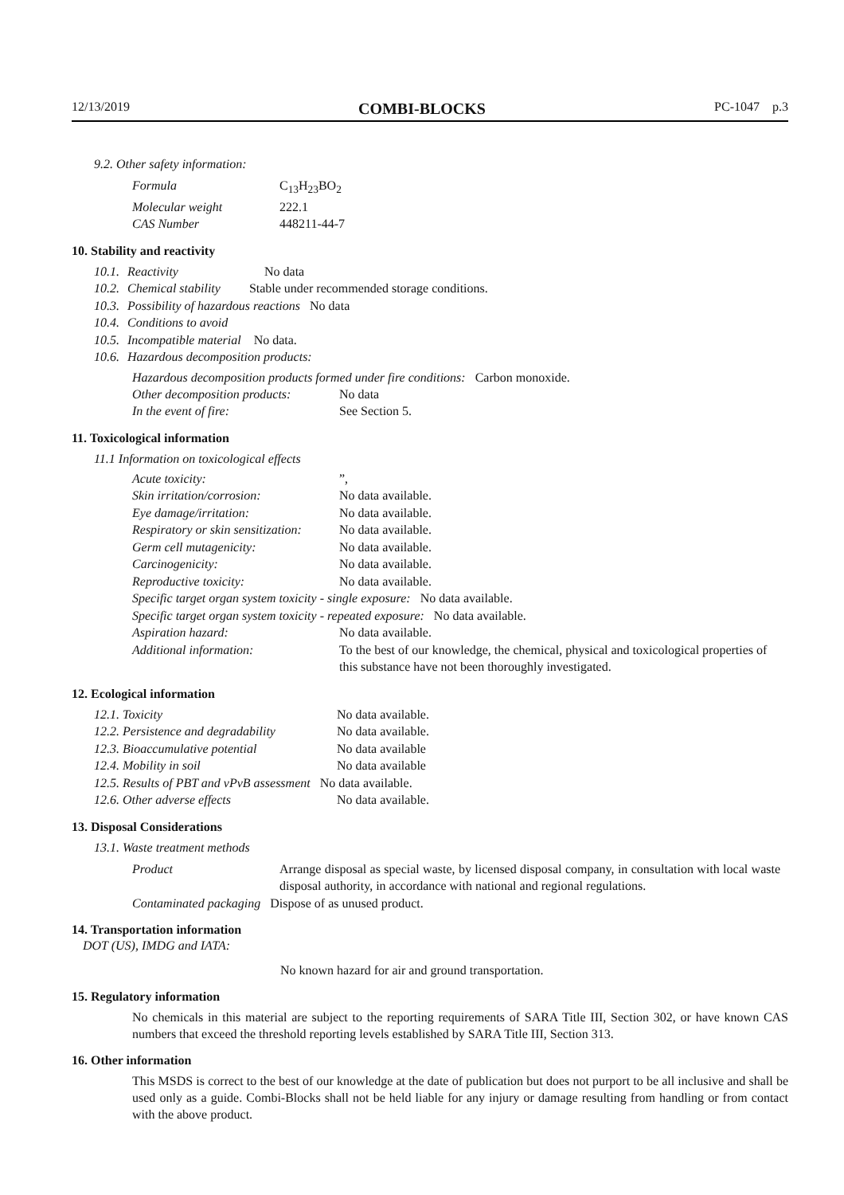12/13/2019 COMBI-BLOCKS PC-1047 p.3
9.2. Other safety information:
| Formula | C<sub>13</sub>H<sub>23</sub>BO<sub>2</sub> |
| Molecular weight | 222.1 |
| CAS Number | 448211-44-7 |
10. Stability and reactivity
| 10.1. | Reactivity No data |
| 10.2. | Chemical stability Stable under recommended storage conditions. |
| 10.3. | Possibility of hazardous reactions No data |
| 10.4. | Conditions to avoid |
| 10.5. | Incompatible material No data. |
| 10.6. | Hazardous decomposition products: |
Hazardous decomposition products formed under fire conditions: Carbon monoxide.
| Other decomposition products: | No data |
| In the event of fire: | See Section 5. |
11. Toxicological information
11.1 Information on toxicological effects
| Acute toxicity: | ”, |
| Skin irritation/corrosion: | No data available. |
| Eye damage/irritation: | No data available. |
| Respiratory or skin sensitization: | No data available. |
| Germ cell mutagenicity: | No data available. |
| Carcinogenicity: | No data available. |
| Reproductive toxicity: | No data available. |
| Specific target organ system toxicity - single exposure: No data available. | |
| Specific target organ system toxicity - repeated exposure: No data available. | |
| Aspiration hazard: | No data available. |
| Additional information: | To the best of our knowledge, the chemical, physical and toxicological properties of this substance have not been thoroughly investigated. |
12. Ecological information
| 12.1. Toxicity | No data available. |
| 12.2. Persistence and degradability | No data available. |
| 12.3. Bioaccumulative potential | No data available |
| 12.4. Mobility in soil | No data available |
| 12.5. Results of PBT and vPvB assessment No data available. | |
| 12.6. Other adverse effects | No data available. |
13. Disposal Considerations
13.1. Waste treatment methods
| Product | Arrange disposal as special waste, by licensed disposal company, in consultation with local waste disposal authority, in accordance with national and regional regulations. |
| Contaminated packaging Dispose of as unused product. | |
14. Transportation information
DOT (US), IMDG and IATA:
No known hazard for air and ground transportation.
15. Regulatory information
No chemicals in this material are subject to the reporting requirements of SARA Title III, Section 302, or have known CAS numbers that exceed the threshold reporting levels established by SARA Title III, Section 313.
16. Other information
This MSDS is correct to the best of our knowledge at the date of publication but does not purport to be all inclusive and shall be used only as a guide. Combi-Blocks shall not be held liable for any injury or damage resulting from handling or from contact with the above product.